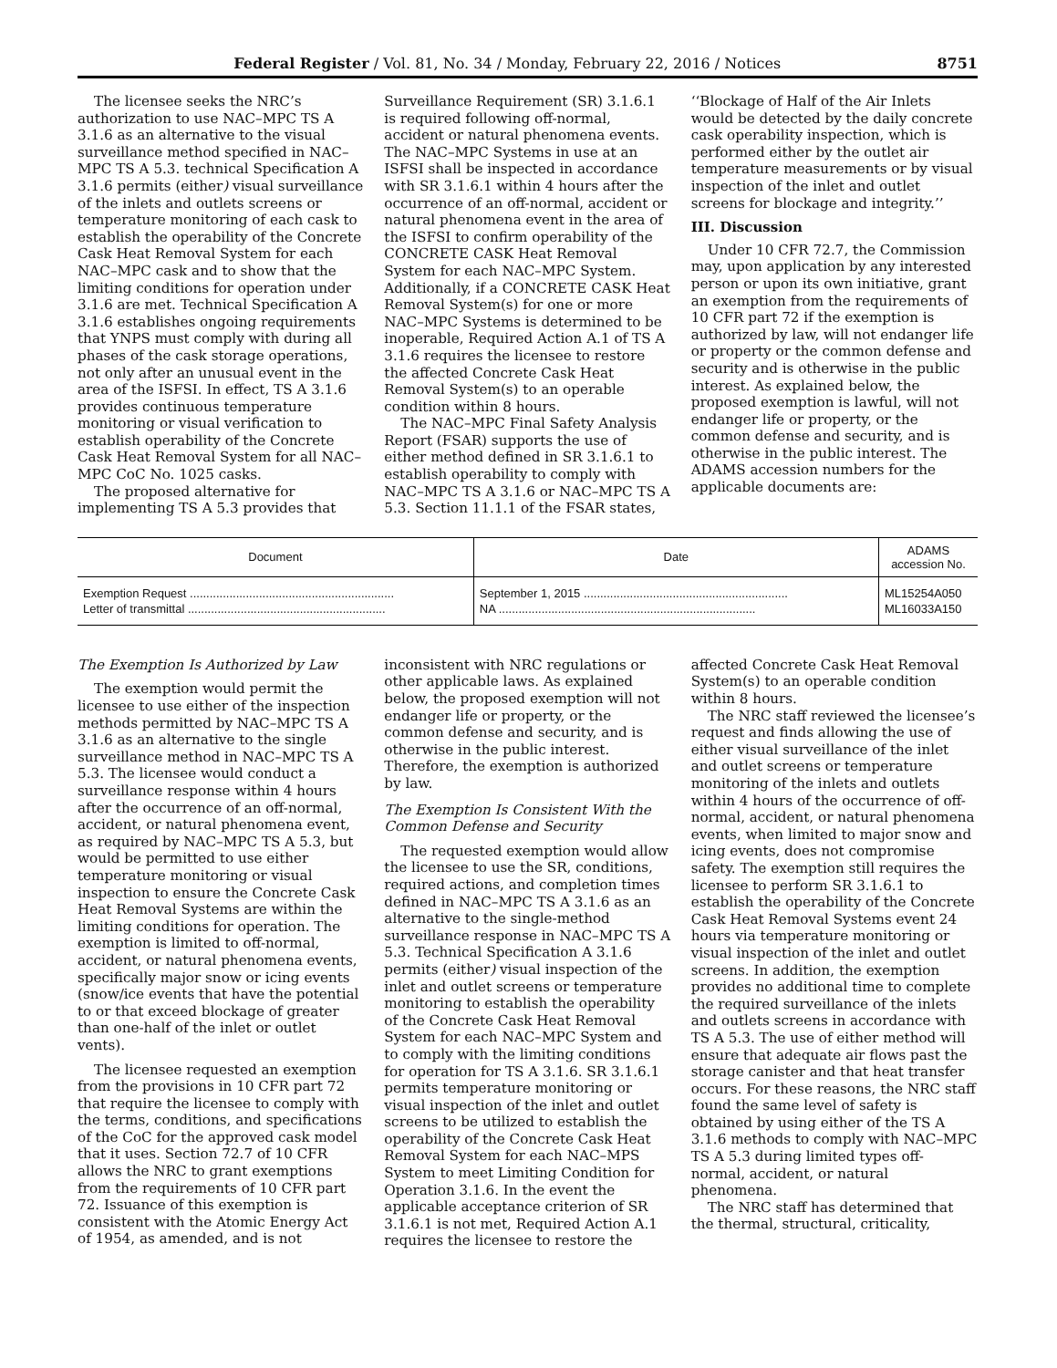Federal Register / Vol. 81, No. 34 / Monday, February 22, 2016 / Notices 8751
The licensee seeks the NRC’s authorization to use NAC–MPC TS A 3.1.6 as an alternative to the visual surveillance method specified in NAC–MPC TS A 5.3. technical Specification A 3.1.6 permits (either) visual surveillance of the inlets and outlets screens or temperature monitoring of each cask to establish the operability of the Concrete Cask Heat Removal System for each NAC–MPC cask and to show that the limiting conditions for operation under 3.1.6 are met. Technical Specification A 3.1.6 establishes ongoing requirements that YNPS must comply with during all phases of the cask storage operations, not only after an unusual event in the area of the ISFSI. In effect, TS A 3.1.6 provides continuous temperature monitoring or visual verification to establish operability of the Concrete Cask Heat Removal System for all NAC–MPC CoC No. 1025 casks.
The proposed alternative for implementing TS A 5.3 provides that Surveillance Requirement (SR) 3.1.6.1 is required following off-normal, accident or natural phenomena events. The NAC–MPC Systems in use at an ISFSI shall be inspected in accordance with SR 3.1.6.1 within 4 hours after the occurrence of an off-normal, accident or natural phenomena event in the area of the ISFSI to confirm operability of the CONCRETE CASK Heat Removal System for each NAC–MPC System. Additionally, if a CONCRETE CASK Heat Removal System(s) for one or more NAC–MPC Systems is determined to be inoperable, Required Action A.1 of TS A 3.1.6 requires the licensee to restore the affected Concrete Cask Heat Removal System(s) to an operable condition within 8 hours.
The NAC–MPC Final Safety Analysis Report (FSAR) supports the use of either method defined in SR 3.1.6.1 to establish operability to comply with NAC–MPC TS A 3.1.6 or NAC–MPC TS A 5.3. Section 11.1.1 of the FSAR states, ‘‘Blockage of Half of the Air Inlets would be detected by the daily concrete cask operability inspection, which is performed either by the outlet air temperature measurements or by visual inspection of the inlet and outlet screens for blockage and integrity.’’
III. Discussion
Under 10 CFR 72.7, the Commission may, upon application by any interested person or upon its own initiative, grant an exemption from the requirements of 10 CFR part 72 if the exemption is authorized by law, will not endanger life or property or the common defense and security and is otherwise in the public interest. As explained below, the proposed exemption is lawful, will not endanger life or property, or the common defense and security, and is otherwise in the public interest. The ADAMS accession numbers for the applicable documents are:
| Document | Date | ADAMS accession No. |
| --- | --- | --- |
| Exemption Request .............................................................. | September 1, 2015 .............................................................. | ML15254A050 |
| Letter of transmittal ............................................................ | NA .............................................................................. | ML16033A150 |
The Exemption Is Authorized by Law
The exemption would permit the licensee to use either of the inspection methods permitted by NAC–MPC TS A 3.1.6 as an alternative to the single surveillance method in NAC–MPC TS A 5.3. The licensee would conduct a surveillance response within 4 hours after the occurrence of an off-normal, accident, or natural phenomena event, as required by NAC–MPC TS A 5.3, but would be permitted to use either temperature monitoring or visual inspection to ensure the Concrete Cask Heat Removal Systems are within the limiting conditions for operation. The exemption is limited to off-normal, accident, or natural phenomena events, specifically major snow or icing events (snow/ice events that have the potential to or that exceed blockage of greater than one-half of the inlet or outlet vents).
The licensee requested an exemption from the provisions in 10 CFR part 72 that require the licensee to comply with the terms, conditions, and specifications of the CoC for the approved cask model that it uses. Section 72.7 of 10 CFR allows the NRC to grant exemptions from the requirements of 10 CFR part 72. Issuance of this exemption is consistent with the Atomic Energy Act of 1954, as amended, and is not inconsistent with NRC regulations or other applicable laws. As explained below, the proposed exemption will not endanger life or property, or the common defense and security, and is otherwise in the public interest. Therefore, the exemption is authorized by law.
The Exemption Is Consistent With the Common Defense and Security
The requested exemption would allow the licensee to use the SR, conditions, required actions, and completion times defined in NAC–MPC TS A 3.1.6 as an alternative to the single-method surveillance response in NAC–MPC TS A 5.3. Technical Specification A 3.1.6 permits (either) visual inspection of the inlet and outlet screens or temperature monitoring to establish the operability of the Concrete Cask Heat Removal System for each NAC–MPC System and to comply with the limiting conditions for operation for TS A 3.1.6. SR 3.1.6.1 permits temperature monitoring or visual inspection of the inlet and outlet screens to be utilized to establish the operability of the Concrete Cask Heat Removal System for each NAC–MPS System to meet Limiting Condition for Operation 3.1.6. In the event the applicable acceptance criterion of SR 3.1.6.1 is not met, Required Action A.1 requires the licensee to restore the affected Concrete Cask Heat Removal System(s) to an operable condition within 8 hours.
The NRC staff reviewed the licensee’s request and finds allowing the use of either visual surveillance of the inlet and outlet screens or temperature monitoring of the inlets and outlets within 4 hours of the occurrence of off-normal, accident, or natural phenomena events, when limited to major snow and icing events, does not compromise safety. The exemption still requires the licensee to perform SR 3.1.6.1 to establish the operability of the Concrete Cask Heat Removal Systems event 24 hours via temperature monitoring or visual inspection of the inlet and outlet screens. In addition, the exemption provides no additional time to complete the required surveillance of the inlets and outlets screens in accordance with TS A 5.3. The use of either method will ensure that adequate air flows past the storage canister and that heat transfer occurs. For these reasons, the NRC staff found the same level of safety is obtained by using either of the TS A 3.1.6 methods to comply with NAC–MPC TS A 5.3 during limited types off-normal, accident, or natural phenomena.
The NRC staff has determined that the thermal, structural, criticality,